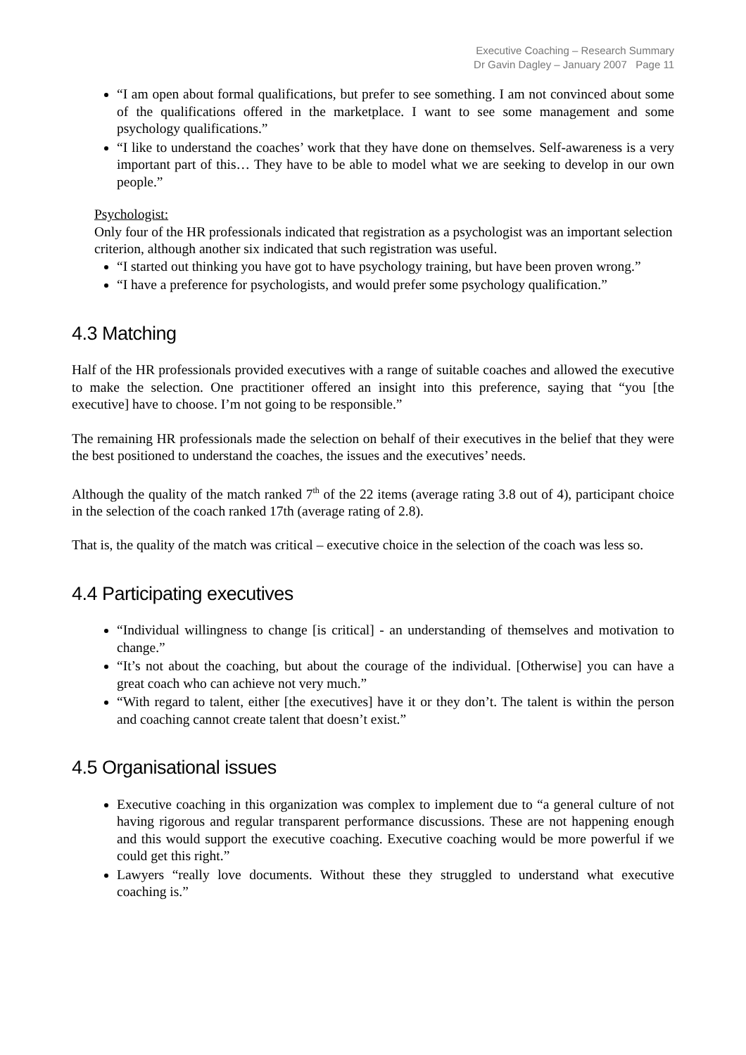Executive Coaching – Research Summary
Dr Gavin Dagley – January 2007 Page 11
“I am open about formal qualifications, but prefer to see something. I am not convinced about some of the qualifications offered in the marketplace. I want to see some management and some psychology qualifications.”
“I like to understand the coaches’ work that they have done on themselves. Self-awareness is a very important part of this… They have to be able to model what we are seeking to develop in our own people.”
Psychologist:
Only four of the HR professionals indicated that registration as a psychologist was an important selection criterion, although another six indicated that such registration was useful.
“I started out thinking you have got to have psychology training, but have been proven wrong.”
“I have a preference for psychologists, and would prefer some psychology qualification.”
4.3 Matching
Half of the HR professionals provided executives with a range of suitable coaches and allowed the executive to make the selection. One practitioner offered an insight into this preference, saying that “you [the executive] have to choose. I’m not going to be responsible.”
The remaining HR professionals made the selection on behalf of their executives in the belief that they were the best positioned to understand the coaches, the issues and the executives’ needs.
Although the quality of the match ranked 7<sup>th</sup> of the 22 items (average rating 3.8 out of 4), participant choice in the selection of the coach ranked 17th (average rating of 2.8).
That is, the quality of the match was critical – executive choice in the selection of the coach was less so.
4.4 Participating executives
“Individual willingness to change [is critical] - an understanding of themselves and motivation to change.”
“It’s not about the coaching, but about the courage of the individual. [Otherwise] you can have a great coach who can achieve not very much.”
“With regard to talent, either [the executives] have it or they don’t. The talent is within the person and coaching cannot create talent that doesn’t exist.”
4.5 Organisational issues
Executive coaching in this organization was complex to implement due to “a general culture of not having rigorous and regular transparent performance discussions. These are not happening enough and this would support the executive coaching. Executive coaching would be more powerful if we could get this right.”
Lawyers “really love documents. Without these they struggled to understand what executive coaching is.”